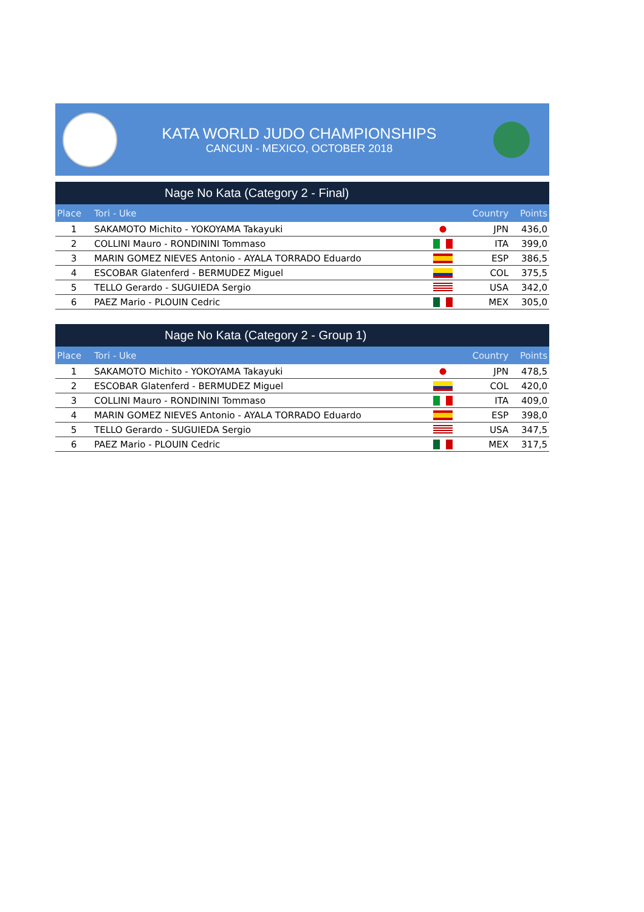KATA WORLD JUDO CHAMPIONSHIPS
CANCUN - MEXICO, OCTOBER 2018
Nage No Kata (Category 2 - Final)
| Place | Tori - Uke | | Country | Points |
| --- | --- | --- | --- | --- |
| 1 | SAKAMOTO Michito - YOKOYAMA Takayuki | | JPN | 436,0 |
| 2 | COLLINI Mauro - RONDININI Tommaso | | ITA | 399,0 |
| 3 | MARIN GOMEZ NIEVES Antonio - AYALA TORRADO Eduardo | | ESP | 386,5 |
| 4 | ESCOBAR Glatenferd - BERMUDEZ Miguel | | COL | 375,5 |
| 5 | TELLO Gerardo - SUGUIEDA Sergio | | USA | 342,0 |
| 6 | PAEZ Mario - PLOUIN Cedric | | MEX | 305,0 |
Nage No Kata (Category 2 - Group 1)
| Place | Tori - Uke | | Country | Points |
| --- | --- | --- | --- | --- |
| 1 | SAKAMOTO Michito - YOKOYAMA Takayuki | | JPN | 478,5 |
| 2 | ESCOBAR Glatenferd - BERMUDEZ Miguel | | COL | 420,0 |
| 3 | COLLINI Mauro - RONDININI Tommaso | | ITA | 409,0 |
| 4 | MARIN GOMEZ NIEVES Antonio - AYALA TORRADO Eduardo | | ESP | 398,0 |
| 5 | TELLO Gerardo - SUGUIEDA Sergio | | USA | 347,5 |
| 6 | PAEZ Mario - PLOUIN Cedric | | MEX | 317,5 |